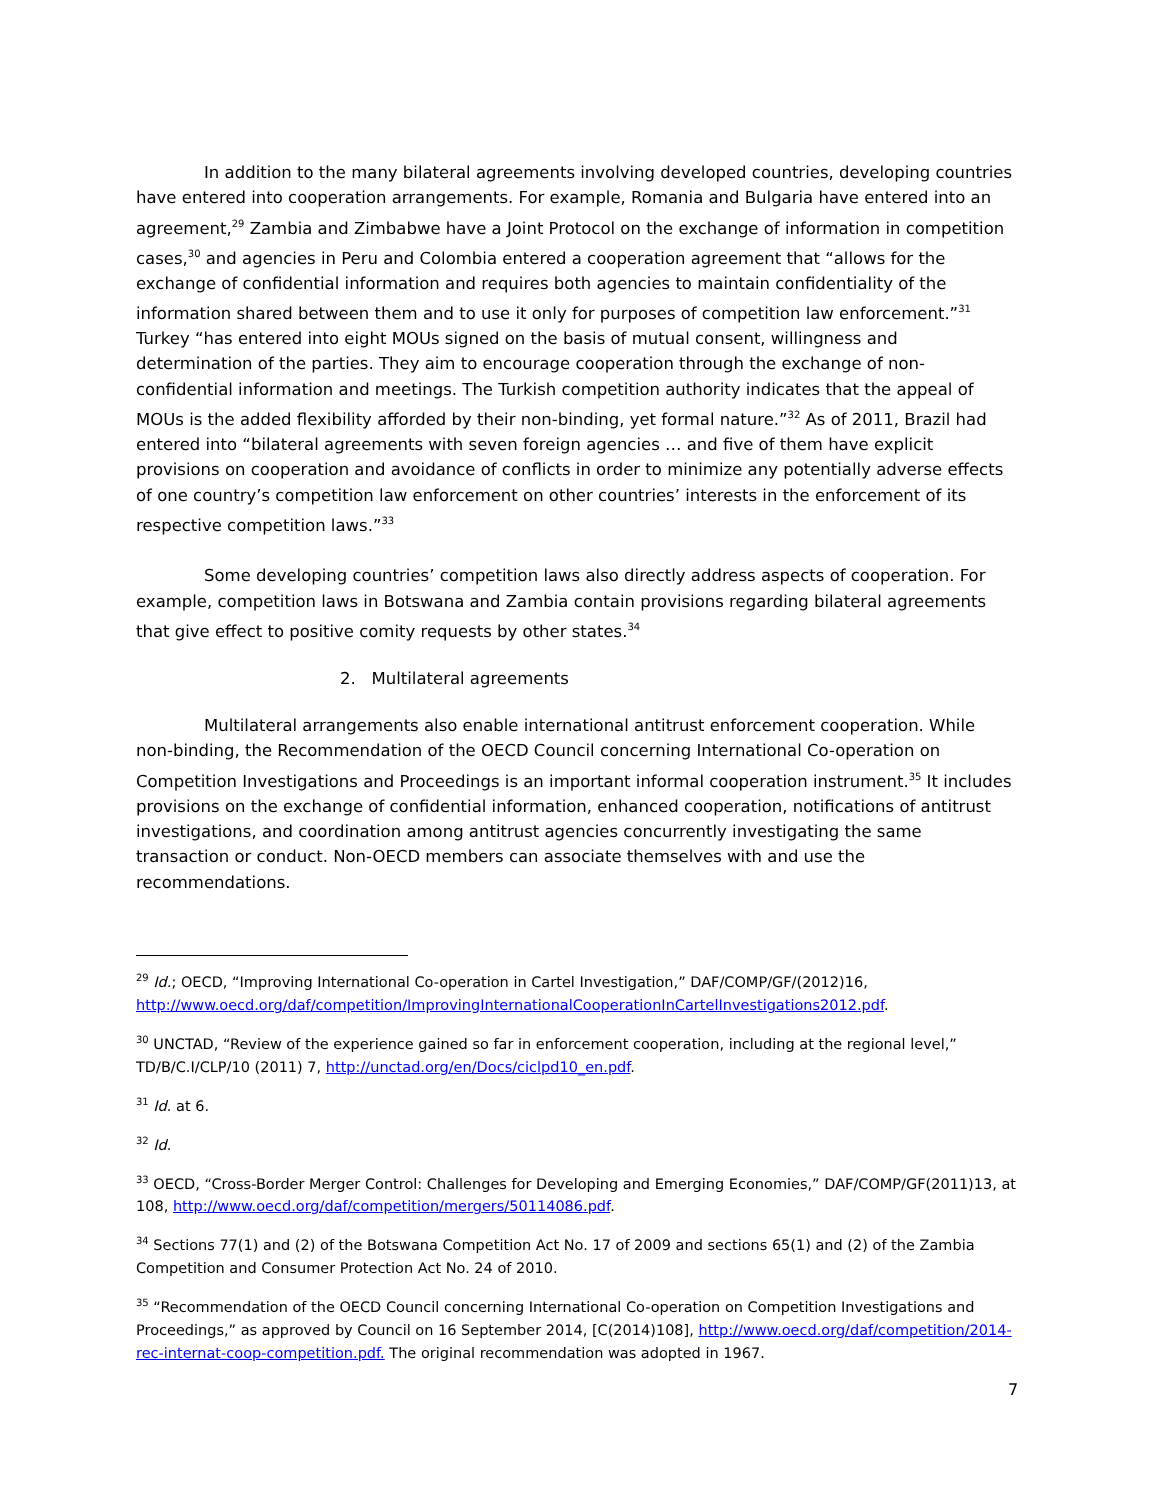In addition to the many bilateral agreements involving developed countries, developing countries have entered into cooperation arrangements. For example, Romania and Bulgaria have entered into an agreement,<sup>29</sup> Zambia and Zimbabwe have a Joint Protocol on the exchange of information in competition cases,<sup>30</sup> and agencies in Peru and Colombia entered a cooperation agreement that “allows for the exchange of confidential information and requires both agencies to maintain confidentiality of the information shared between them and to use it only for purposes of competition law enforcement.”<sup>31</sup> Turkey “has entered into eight MOUs signed on the basis of mutual consent, willingness and determination of the parties. They aim to encourage cooperation through the exchange of non-confidential information and meetings. The Turkish competition authority indicates that the appeal of MOUs is the added flexibility afforded by their non-binding, yet formal nature.”<sup>32</sup> As of 2011, Brazil had entered into “bilateral agreements with seven foreign agencies … and five of them have explicit provisions on cooperation and avoidance of conflicts in order to minimize any potentially adverse effects of one country’s competition law enforcement on other countries’ interests in the enforcement of its respective competition laws.”<sup>33</sup>
Some developing countries’ competition laws also directly address aspects of cooperation. For example, competition laws in Botswana and Zambia contain provisions regarding bilateral agreements that give effect to positive comity requests by other states.<sup>34</sup>
2. Multilateral agreements
Multilateral arrangements also enable international antitrust enforcement cooperation. While non-binding, the Recommendation of the OECD Council concerning International Co-operation on Competition Investigations and Proceedings is an important informal cooperation instrument.<sup>35</sup> It includes provisions on the exchange of confidential information, enhanced cooperation, notifications of antitrust investigations, and coordination among antitrust agencies concurrently investigating the same transaction or conduct. Non-OECD members can associate themselves with and use the recommendations.
<sup>29</sup> Id.; OECD, “Improving International Co-operation in Cartel Investigation,” DAF/COMP/GF/(2012)16, http://www.oecd.org/daf/competition/ImprovingInternationalCooperationInCartelInvestigations2012.pdf.
<sup>30</sup> UNCTAD, “Review of the experience gained so far in enforcement cooperation, including at the regional level,” TD/B/C.I/CLP/10 (2011) 7, http://unctad.org/en/Docs/ciclpd10_en.pdf.
<sup>31</sup> Id. at 6.
<sup>32</sup> Id.
<sup>33</sup> OECD, “Cross-Border Merger Control: Challenges for Developing and Emerging Economies,” DAF/COMP/GF(2011)13, at 108, http://www.oecd.org/daf/competition/mergers/50114086.pdf.
<sup>34</sup> Sections 77(1) and (2) of the Botswana Competition Act No. 17 of 2009 and sections 65(1) and (2) of the Zambia Competition and Consumer Protection Act No. 24 of 2010.
<sup>35</sup> “Recommendation of the OECD Council concerning International Co-operation on Competition Investigations and Proceedings,” as approved by Council on 16 September 2014, [C(2014)108], http://www.oecd.org/daf/competition/2014-rec-internat-coop-competition.pdf. The original recommendation was adopted in 1967.
7